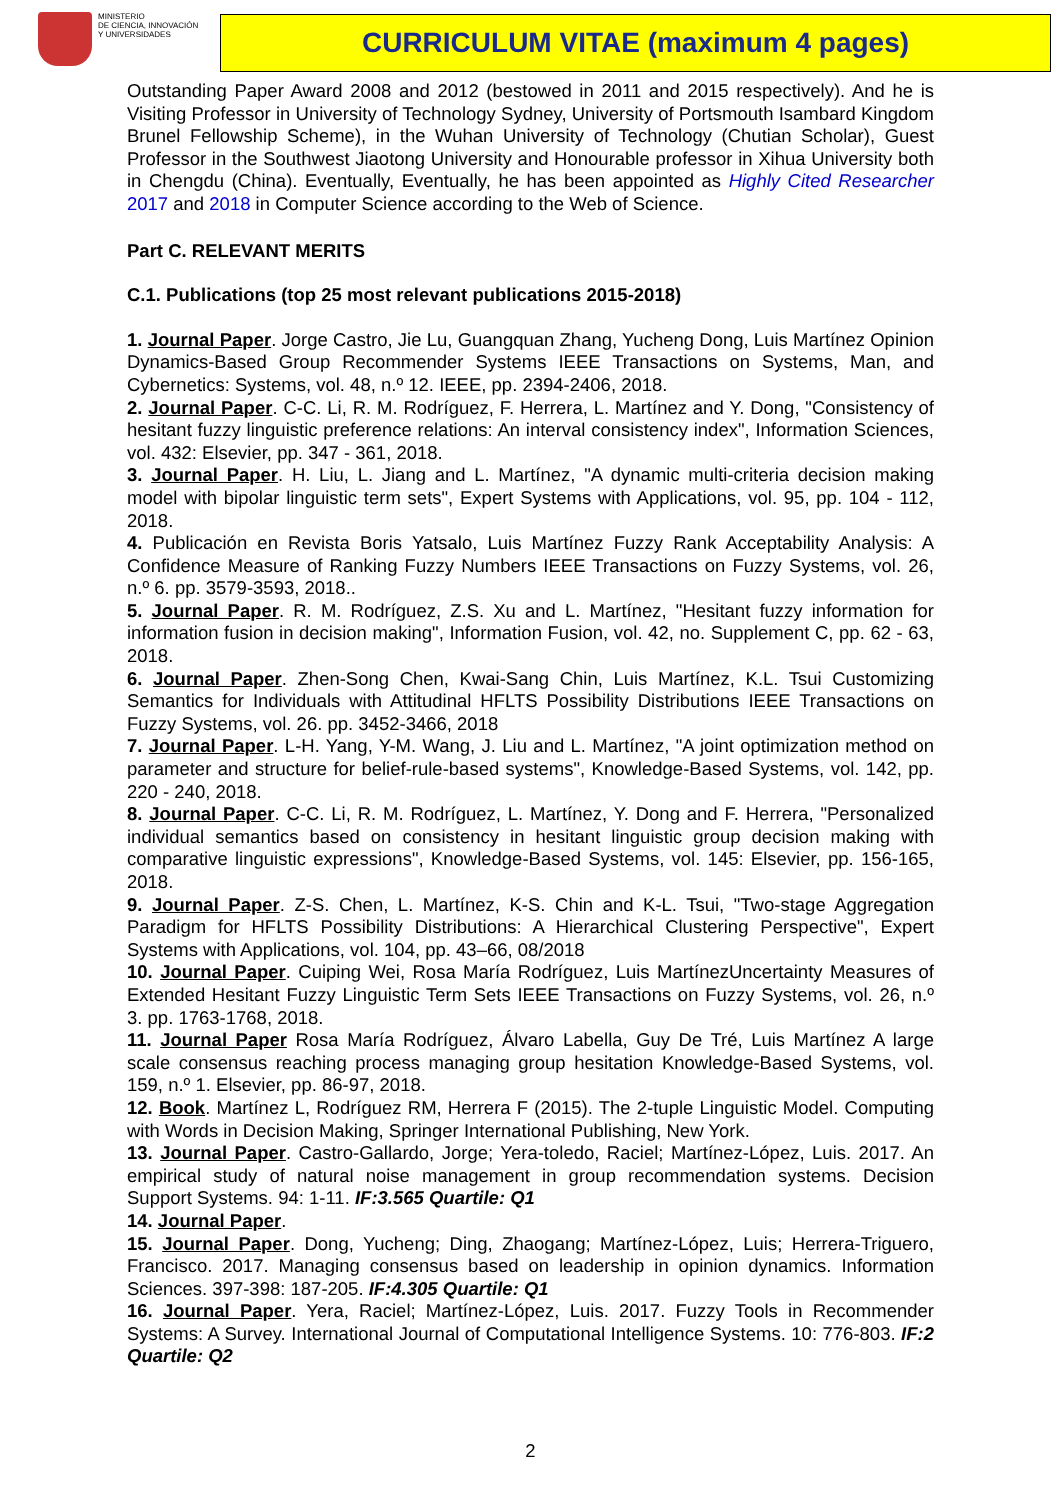MINISTERIO
DE CIENCIA, INNOVACIÓN
Y UNIVERSIDADES
CURRICULUM VITAE (maximum 4 pages)
Outstanding Paper Award 2008 and 2012 (bestowed in 2011 and 2015 respectively). And he is Visiting Professor in University of Technology Sydney, University of Portsmouth Isambard Kingdom Brunel Fellowship Scheme), in the Wuhan University of Technology (Chutian Scholar), Guest Professor in the Southwest Jiaotong University and Honourable professor in Xihua University both in Chengdu (China). Eventually, Eventually, he has been appointed as Highly Cited Researcher 2017 and 2018 in Computer Science according to the Web of Science.
Part C. RELEVANT MERITS
C.1. Publications (top 25 most relevant publications 2015-2018)
1. Journal Paper. Jorge Castro, Jie Lu, Guangquan Zhang, Yucheng Dong, Luis Martínez Opinion Dynamics-Based Group Recommender Systems IEEE Transactions on Systems, Man, and Cybernetics: Systems, vol. 48, n.º 12. IEEE, pp. 2394-2406, 2018.
2. Journal Paper. C-C. Li, R. M. Rodríguez, F. Herrera, L. Martínez and Y. Dong, "Consistency of hesitant fuzzy linguistic preference relations: An interval consistency index", Information Sciences, vol. 432: Elsevier, pp. 347 - 361, 2018.
3. Journal Paper. H. Liu, L. Jiang and L. Martínez, "A dynamic multi-criteria decision making model with bipolar linguistic term sets", Expert Systems with Applications, vol. 95, pp. 104 - 112, 2018.
4. Publicación en Revista Boris Yatsalo, Luis Martínez Fuzzy Rank Acceptability Analysis: A Confidence Measure of Ranking Fuzzy Numbers IEEE Transactions on Fuzzy Systems, vol. 26, n.º 6. pp. 3579-3593, 2018..
5. Journal Paper. R. M. Rodríguez, Z.S. Xu and L. Martínez, "Hesitant fuzzy information for information fusion in decision making", Information Fusion, vol. 42, no. Supplement C, pp. 62 - 63, 2018.
6. Journal Paper. Zhen-Song Chen, Kwai-Sang Chin, Luis Martínez, K.L. Tsui Customizing Semantics for Individuals with Attitudinal HFLTS Possibility Distributions IEEE Transactions on Fuzzy Systems, vol. 26. pp. 3452-3466, 2018
7. Journal Paper. L-H. Yang, Y-M. Wang, J. Liu and L. Martínez, "A joint optimization method on parameter and structure for belief-rule-based systems", Knowledge-Based Systems, vol. 142, pp. 220 - 240, 2018.
8. Journal Paper. C-C. Li, R. M. Rodríguez, L. Martínez, Y. Dong and F. Herrera, "Personalized individual semantics based on consistency in hesitant linguistic group decision making with comparative linguistic expressions", Knowledge-Based Systems, vol. 145: Elsevier, pp. 156-165, 2018.
9. Journal Paper. Z-S. Chen, L. Martínez, K-S. Chin and K-L. Tsui, "Two-stage Aggregation Paradigm for HFLTS Possibility Distributions: A Hierarchical Clustering Perspective", Expert Systems with Applications, vol. 104, pp. 43–66, 08/2018
10. Journal Paper. Cuiping Wei, Rosa María Rodríguez, Luis MartínezUncertainty Measures of Extended Hesitant Fuzzy Linguistic Term Sets IEEE Transactions on Fuzzy Systems, vol. 26, n.º 3. pp. 1763-1768, 2018.
11. Journal Paper Rosa María Rodríguez, Álvaro Labella, Guy De Tré, Luis Martínez A large scale consensus reaching process managing group hesitation Knowledge-Based Systems, vol. 159, n.º 1. Elsevier, pp. 86-97, 2018.
12. Book. Martínez L, Rodríguez RM, Herrera F (2015). The 2-tuple Linguistic Model. Computing with Words in Decision Making, Springer International Publishing, New York.
13. Journal Paper. Castro-Gallardo, Jorge; Yera-toledo, Raciel; Martínez-López, Luis. 2017. An empirical study of natural noise management in group recommendation systems. Decision Support Systems. 94: 1-11. IF:3.565 Quartile: Q1
14. Journal Paper.
15. Journal Paper. Dong, Yucheng; Ding, Zhaogang; Martínez-López, Luis; Herrera-Triguero, Francisco. 2017. Managing consensus based on leadership in opinion dynamics. Information Sciences. 397-398: 187-205. IF:4.305 Quartile: Q1
16. Journal Paper. Yera, Raciel; Martínez-López, Luis. 2017. Fuzzy Tools in Recommender Systems: A Survey. International Journal of Computational Intelligence Systems. 10: 776-803. IF:2 Quartile: Q2
2